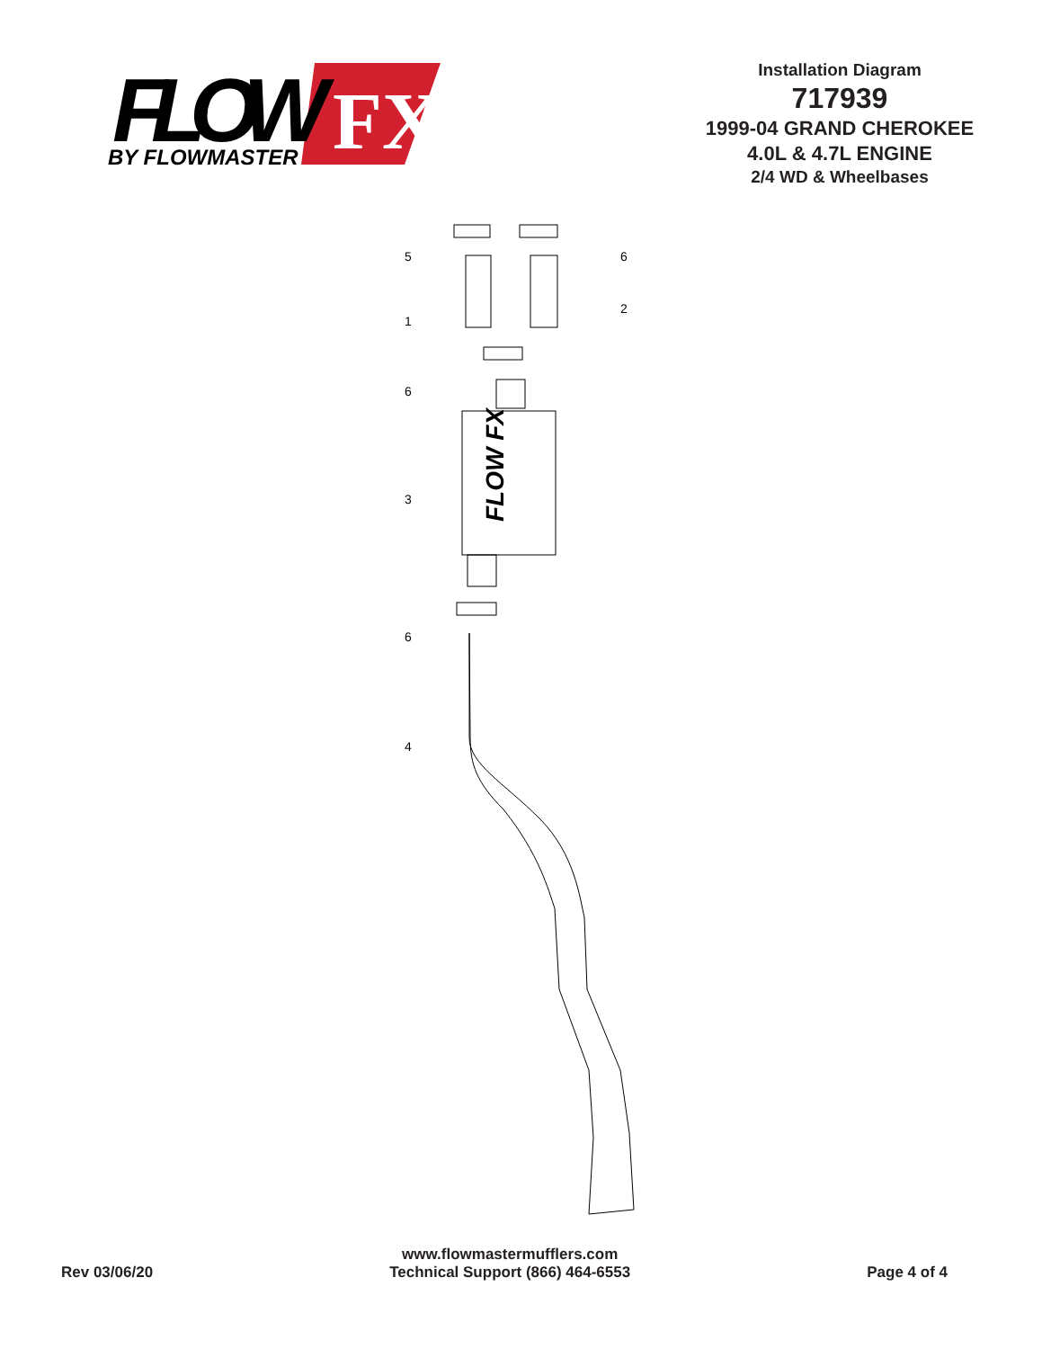FLOW
FX
BY FLOWMASTER
Installation Diagram
717939
1999-04 GRAND CHEROKEE
4.0L & 4.7L ENGINE
2/4 WD & Wheelbases
5
6
1
2
6
3
6
4
FLOW FX
Rev 03/06/20
www.flowmastermufflers.com
Technical Support (866) 464-6553
Page 4 of 4